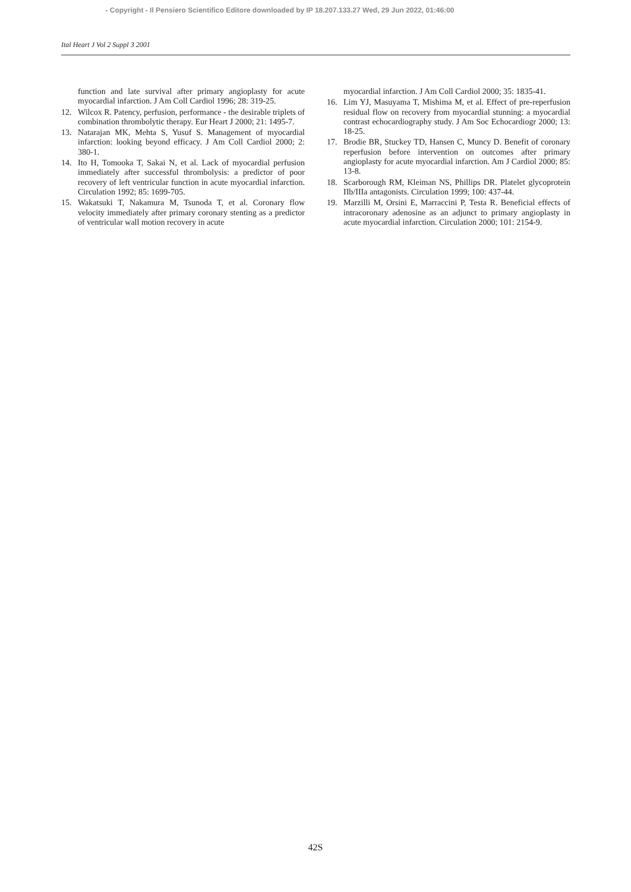- Copyright - Il Pensiero Scientifico Editore downloaded by IP 18.207.133.27 Wed, 29 Jun 2022, 01:46:00
Ital Heart J Vol 2 Suppl 3 2001
function and late survival after primary angioplasty for acute myocardial infarction. J Am Coll Cardiol 1996; 28: 319-25.
12. Wilcox R. Patency, perfusion, performance - the desirable triplets of combination thrombolytic therapy. Eur Heart J 2000; 21: 1495-7.
13. Natarajan MK, Mehta S, Yusuf S. Management of myocardial infarction: looking beyond efficacy. J Am Coll Cardiol 2000; 2: 380-1.
14. Ito H, Tomooka T, Sakai N, et al. Lack of myocardial perfusion immediately after successful thrombolysis: a predictor of poor recovery of left ventricular function in acute myocardial infarction. Circulation 1992; 85: 1699-705.
15. Wakatsuki T, Nakamura M, Tsunoda T, et al. Coronary flow velocity immediately after primary coronary stenting as a predictor of ventricular wall motion recovery in acute
myocardial infarction. J Am Coll Cardiol 2000; 35: 1835-41.
16. Lim YJ, Masuyama T, Mishima M, et al. Effect of pre-reperfusion residual flow on recovery from myocardial stunning: a myocardial contrast echocardiography study. J Am Soc Echocardiogr 2000; 13: 18-25.
17. Brodie BR, Stuckey TD, Hansen C, Muncy D. Benefit of coronary reperfusion before intervention on outcomes after primary angioplasty for acute myocardial infarction. Am J Cardiol 2000; 85: 13-8.
18. Scarborough RM, Kleiman NS, Phillips DR. Platelet glycoprotein IIb/IIIa antagonists. Circulation 1999; 100: 437-44.
19. Marzilli M, Orsini E, Marraccini P, Testa R. Beneficial effects of intracoronary adenosine as an adjunct to primary angioplasty in acute myocardial infarction. Circulation 2000; 101: 2154-9.
42S